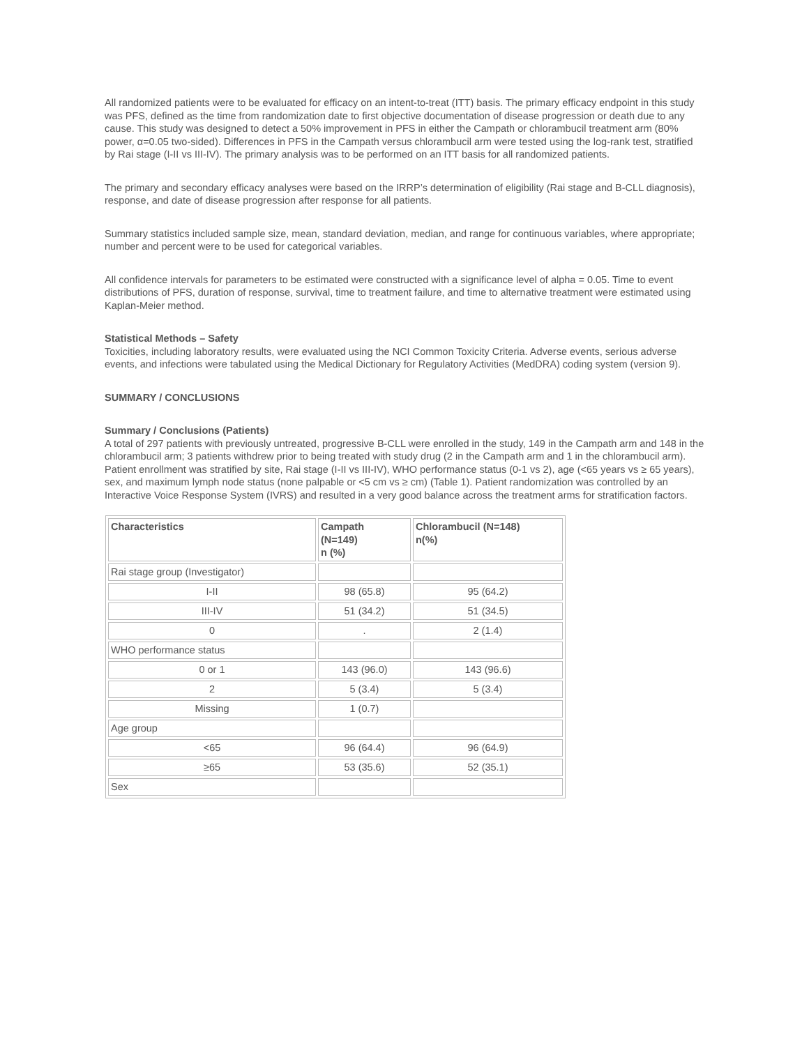All randomized patients were to be evaluated for efficacy on an intent-to-treat (ITT) basis. The primary efficacy endpoint in this study was PFS, defined as the time from randomization date to first objective documentation of disease progression or death due to any cause. This study was designed to detect a 50% improvement in PFS in either the Campath or chlorambucil treatment arm (80% power, α=0.05 two-sided). Differences in PFS in the Campath versus chlorambucil arm were tested using the log-rank test, stratified by Rai stage (I-II vs III-IV). The primary analysis was to be performed on an ITT basis for all randomized patients.
The primary and secondary efficacy analyses were based on the IRRP’s determination of eligibility (Rai stage and B-CLL diagnosis), response, and date of disease progression after response for all patients.
Summary statistics included sample size, mean, standard deviation, median, and range for continuous variables, where appropriate; number and percent were to be used for categorical variables.
All confidence intervals for parameters to be estimated were constructed with a significance level of alpha = 0.05. Time to event distributions of PFS, duration of response, survival, time to treatment failure, and time to alternative treatment were estimated using Kaplan-Meier method.
Statistical Methods – Safety
Toxicities, including laboratory results, were evaluated using the NCI Common Toxicity Criteria. Adverse events, serious adverse events, and infections were tabulated using the Medical Dictionary for Regulatory Activities (MedDRA) coding system (version 9).
SUMMARY / CONCLUSIONS
Summary / Conclusions (Patients)
A total of 297 patients with previously untreated, progressive B-CLL were enrolled in the study, 149 in the Campath arm and 148 in the chlorambucil arm; 3 patients withdrew prior to being treated with study drug (2 in the Campath arm and 1 in the chlorambucil arm). Patient enrollment was stratified by site, Rai stage (I-II vs III-IV), WHO performance status (0-1 vs 2), age (<65 years vs ≥ 65 years), sex, and maximum lymph node status (none palpable or <5 cm vs ≥ cm) (Table 1). Patient randomization was controlled by an Interactive Voice Response System (IVRS) and resulted in a very good balance across the treatment arms for stratification factors.
| Characteristics | Campath (N=149) n (%) | Chlorambucil (N=148) n(%) |
| --- | --- | --- |
| Rai stage group (Investigator) | | |
| I-II | 98 (65.8) | 95 (64.2) |
| III-IV | 51 (34.2) | 51 (34.5) |
| 0 | . | 2 (1.4) |
| WHO performance status | | |
| 0 or 1 | 143 (96.0) | 143 (96.6) |
| 2 | 5 (3.4) | 5 (3.4) |
| Missing | 1 (0.7) | |
| Age group | | |
| <65 | 96 (64.4) | 96 (64.9) |
| ≥65 | 53 (35.6) | 52 (35.1) |
| Sex | | |